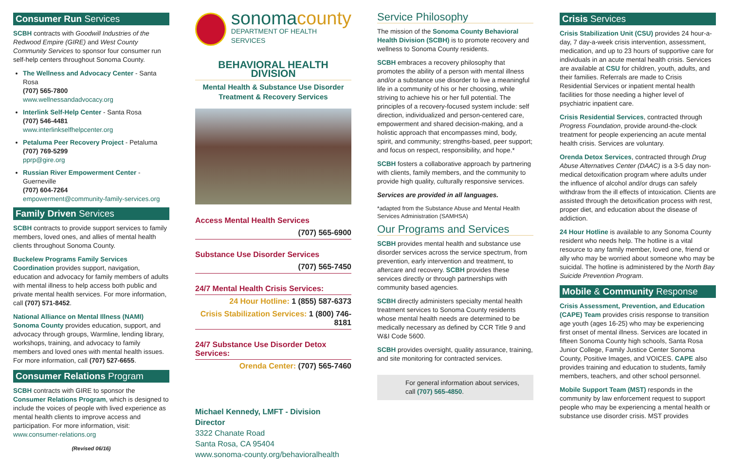Consumer Run Services
SCBH contracts with Goodwill Industries of the Redwood Empire (GIRE) and West County Community Services to sponsor four consumer run self-help centers throughout Sonoma County.
The Wellness and Advocacy Center - Santa Rosa
(707) 565-7800
www.wellnessandadvocacy.org
Interlink Self-Help Center - Santa Rosa
(707) 546-4481
www.interlinkselfhelpcenter.org
Petaluma Peer Recovery Project - Petaluma
(707) 769-5299
pprp@gire.org
Russian River Empowerment Center - Guerneville
(707) 604-7264
empowerment@community-family-services.org
Family Driven Services
SCBH contracts to provide support services to family members, loved ones, and allies of mental health clients throughout Sonoma County.
Buckelew Programs Family Services Coordination provides support, navigation, education and advocacy for family members of adults with mental illness to help access both public and private mental health services. For more information, call (707) 571-8452.
National Alliance on Mental Illness (NAMI) Sonoma County provides education, support, and advocacy through groups, Warmline, lending library, workshops, training, and advocacy to family members and loved ones with mental health issues. For more information, call (707) 527-6655.
Consumer Relations Program
SCBH contracts with GIRE to sponsor the Consumer Relations Program, which is designed to include the voices of people with lived experience as mental health clients to improve access and participation. For more information, visit:
www.consumer-relations.org
(Revised 06/16)
sonoma county
DEPARTMENT OF HEALTH SERVICES
BEHAVIORAL HEALTH DIVISION
Mental Health & Substance Use Disorder
Treatment & Recovery Services
Access Mental Health Services
(707) 565-6900
Substance Use Disorder Services
(707) 565-7450
24/7 Mental Health Crisis Services:
24 Hour Hotline: 1 (855) 587-6373
Crisis Stabilization Services: 1 (800) 746-8181
24/7 Substance Use Disorder Detox Services:
Orenda Center: (707) 565-7460
Michael Kennedy, LMFT - Division Director
3322 Chanate Road
Santa Rosa, CA 95404
www.sonoma-county.org/behavioralhealth
Service Philosophy
The mission of the Sonoma County Behavioral Health Division (SCBH) is to promote recovery and wellness to Sonoma County residents.
SCBH embraces a recovery philosophy that promotes the ability of a person with mental illness and/or a substance use disorder to live a meaningful life in a community of his or her choosing, while striving to achieve his or her full potential. The principles of a recovery-focused system include: self direction, individualized and person-centered care, empowerment and shared decision-making, and a holistic approach that encompasses mind, body, spirit, and community; strengths-based, peer support; and focus on respect, responsibility, and hope.*
SCBH fosters a collaborative approach by partnering with clients, family members, and the community to provide high quality, culturally responsive services.
Services are provided in all languages.
*adapted from the Substance Abuse and Mental Health Services Administration (SAMHSA)
Our Programs and Services
SCBH provides mental health and substance use disorder services across the service spectrum, from prevention, early intervention and treatment, to aftercare and recovery. SCBH provides these services directly or through partnerships with community based agencies.
SCBH directly administers specialty mental health treatment services to Sonoma County residents whose mental health needs are determined to be medically necessary as defined by CCR Title 9 and W&I Code 5600.
SCBH provides oversight, quality assurance, training, and site monitoring for contracted services.
For general information about services, call (707) 565-4850.
Crisis Services
Crisis Stabilization Unit (CSU) provides 24 hour-a-day, 7 day-a-week crisis intervention, assessment, medication, and up to 23 hours of supportive care for individuals in an acute mental health crisis. Services are available at CSU for children, youth, adults, and their families. Referrals are made to Crisis Residential Services or inpatient mental health facilities for those needing a higher level of psychiatric inpatient care.
Crisis Residential Services, contracted through Progress Foundation, provide around-the-clock treatment for people experiencing an acute mental health crisis. Services are voluntary.
Orenda Detox Services, contracted through Drug Abuse Alternatives Center (DAAC) is a 3-5 day non-medical detoxification program where adults under the influence of alcohol and/or drugs can safely withdraw from the ill effects of intoxication. Clients are assisted through the detoxification process with rest, proper diet, and education about the disease of addiction.
24 Hour Hotline is available to any Sonoma County resident who needs help. The hotline is a vital resource to any family member, loved one, friend or ally who may be worried about someone who may be suicidal. The hotline is administered by the North Bay Suicide Prevention Program.
Mobile & Community Response
Crisis Assessment, Prevention, and Education (CAPE) Team provides crisis response to transition age youth (ages 16-25) who may be experiencing first onset of mental illness. Services are located in fifteen Sonoma County high schools, Santa Rosa Junior College, Family Justice Center Sonoma County, Positive Images, and VOICES. CAPE also provides training and education to students, family members, teachers, and other school personnel.
Mobile Support Team (MST) responds in the community by law enforcement request to support people who may be experiencing a mental health or substance use disorder crisis. MST provides